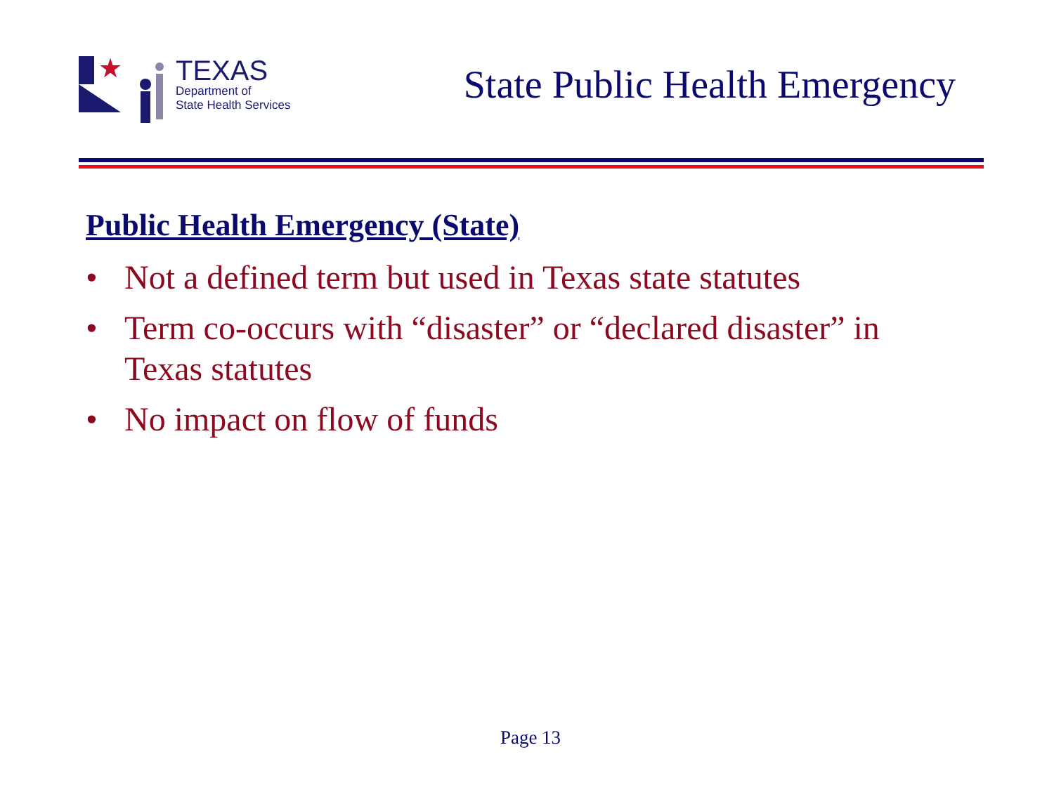★
TEXAS
Department of
State Health Services
State Public Health Emergency
Public Health Emergency (State)
• Not a defined term but used in Texas state statutes
• Term co-occurs with “disaster” or “declared disaster” in Texas statutes
• No impact on flow of funds
Page 13